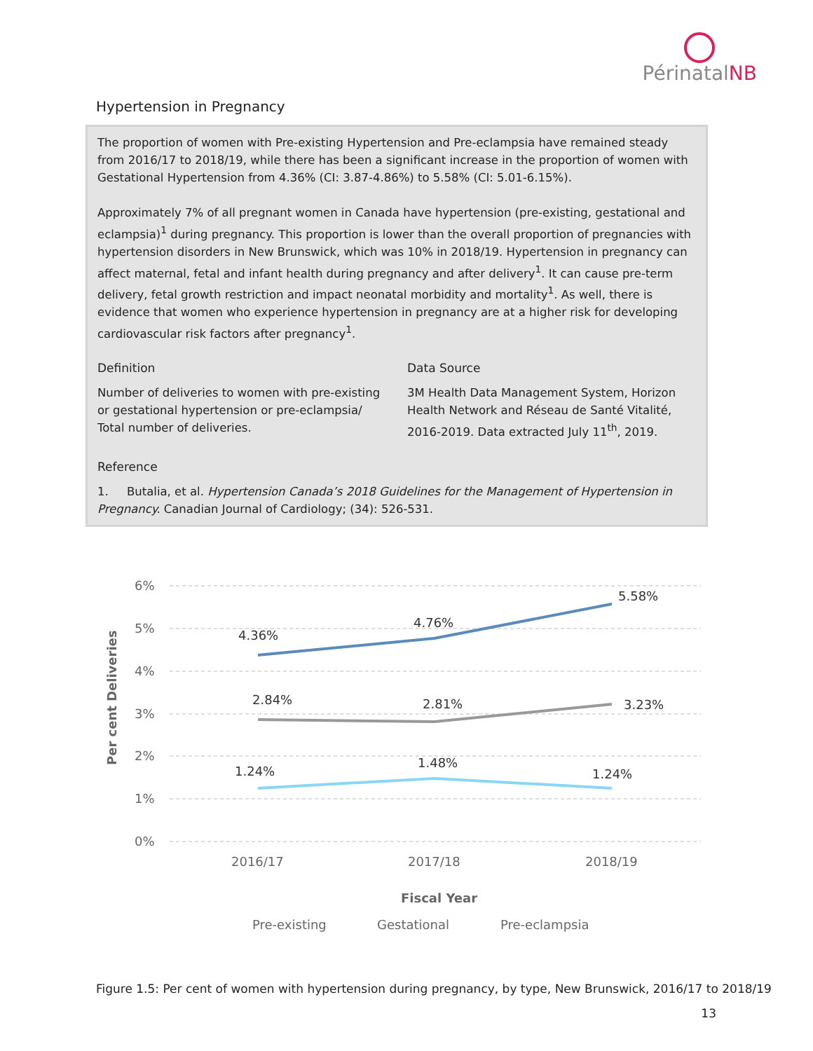PérinatalNB
Hypertension in Pregnancy
The proportion of women with Pre-existing Hypertension and Pre-eclampsia have remained steady from 2016/17 to 2018/19, while there has been a significant increase in the proportion of women with Gestational Hypertension from 4.36% (CI: 3.87-4.86%) to 5.58% (CI: 5.01-6.15%).
Approximately 7% of all pregnant women in Canada have hypertension (pre-existing, gestational and eclampsia)<sup>1</sup> during pregnancy. This proportion is lower than the overall proportion of pregnancies with hypertension disorders in New Brunswick, which was 10% in 2018/19. Hypertension in pregnancy can affect maternal, fetal and infant health during pregnancy and after delivery<sup>1</sup>. It can cause pre-term delivery, fetal growth restriction and impact neonatal morbidity and mortality<sup>1</sup>. As well, there is evidence that women who experience hypertension in pregnancy are at a higher risk for developing cardiovascular risk factors after pregnancy<sup>1</sup>.
Definition
Number of deliveries to women with pre-existing or gestational hypertension or pre-eclampsia/ Total number of deliveries.
Data Source
3M Health Data Management System, Horizon Health Network and Réseau de Santé Vitalité, 2016-2019. Data extracted July 11<sup>th</sup>, 2019.
Reference
1. Butalia, et al. Hypertension Canada’s 2018 Guidelines for the Management of Hypertension in Pregnancy. Canadian Journal of Cardiology; (34): 526-531.
6%
5%
4%
3%
2%
1%
0%
Per cent Deliveries
4.36%
4.76%
5.58%
2.84%
2.81%
3.23%
1.24%
1.48%
1.24%
2016/17
2017/18
2018/19
Fiscal Year
Pre-existing
Gestational
Pre-eclampsia
Figure 1.5: Per cent of women with hypertension during pregnancy, by type, New Brunswick, 2016/17 to 2018/19
13